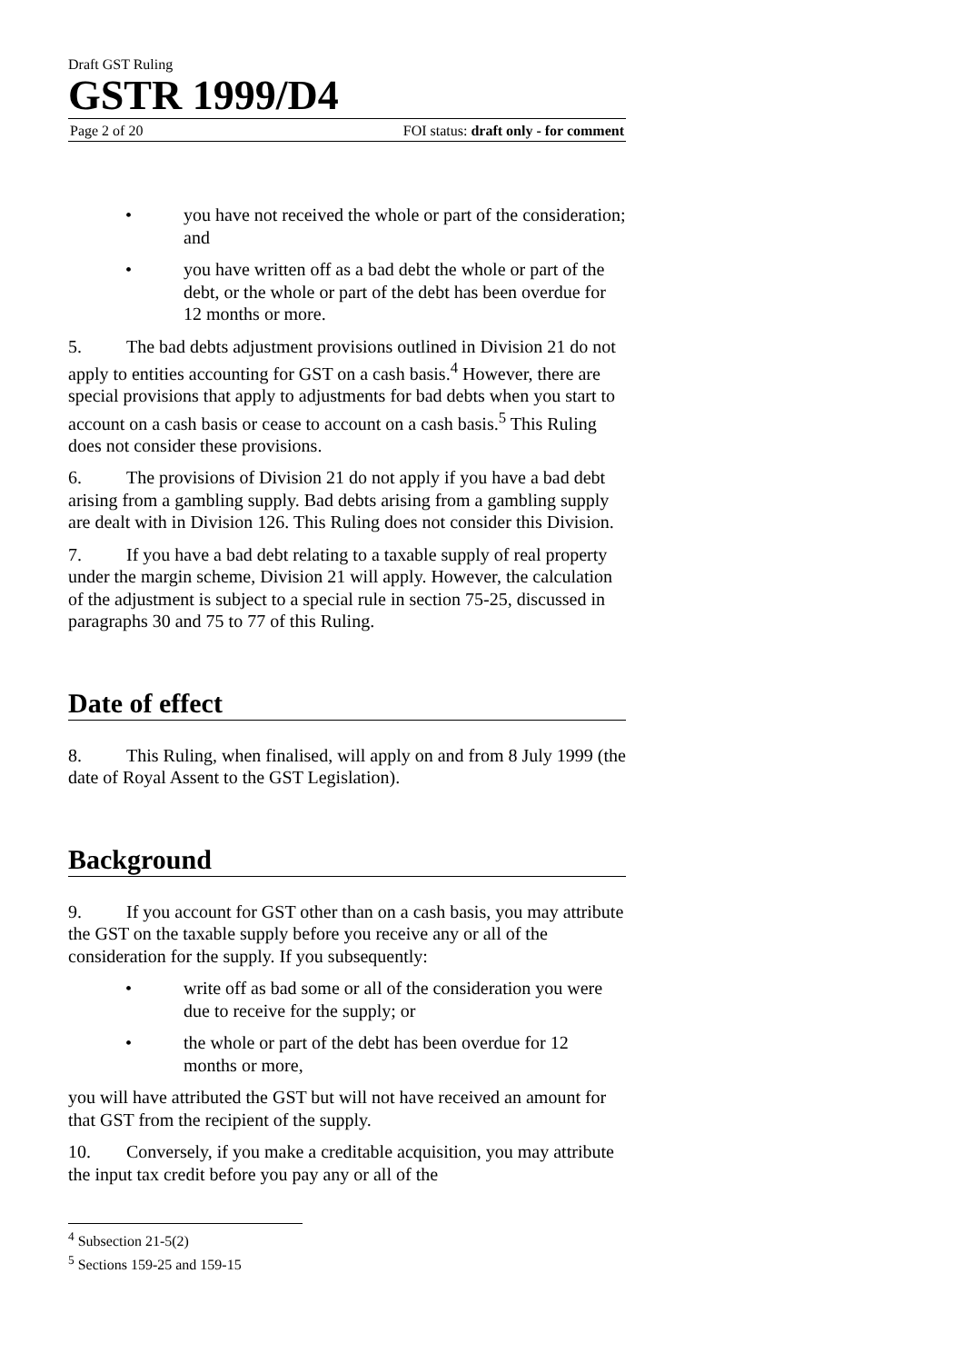Draft GST Ruling
GSTR 1999/D4
Page 2 of 20 FOI status: draft only - for comment
• you have not received the whole or part of the consideration; and
• you have written off as a bad debt the whole or part of the debt, or the whole or part of the debt has been overdue for 12 months or more.
5. The bad debts adjustment provisions outlined in Division 21 do not apply to entities accounting for GST on a cash basis.<sup>4</sup> However, there are special provisions that apply to adjustments for bad debts when you start to account on a cash basis or cease to account on a cash basis.<sup>5</sup> This Ruling does not consider these provisions.
6. The provisions of Division 21 do not apply if you have a bad debt arising from a gambling supply. Bad debts arising from a gambling supply are dealt with in Division 126. This Ruling does not consider this Division.
7. If you have a bad debt relating to a taxable supply of real property under the margin scheme, Division 21 will apply. However, the calculation of the adjustment is subject to a special rule in section 75-25, discussed in paragraphs 30 and 75 to 77 of this Ruling.
Date of effect
8. This Ruling, when finalised, will apply on and from 8 July 1999 (the date of Royal Assent to the GST Legislation).
Background
9. If you account for GST other than on a cash basis, you may attribute the GST on the taxable supply before you receive any or all of the consideration for the supply. If you subsequently:
• write off as bad some or all of the consideration you were due to receive for the supply; or
• the whole or part of the debt has been overdue for 12 months or more,
you will have attributed the GST but will not have received an amount for that GST from the recipient of the supply.
10. Conversely, if you make a creditable acquisition, you may attribute the input tax credit before you pay any or all of the
<sup>4</sup> Subsection 21-5(2)
<sup>5</sup> Sections 159-25 and 159-15